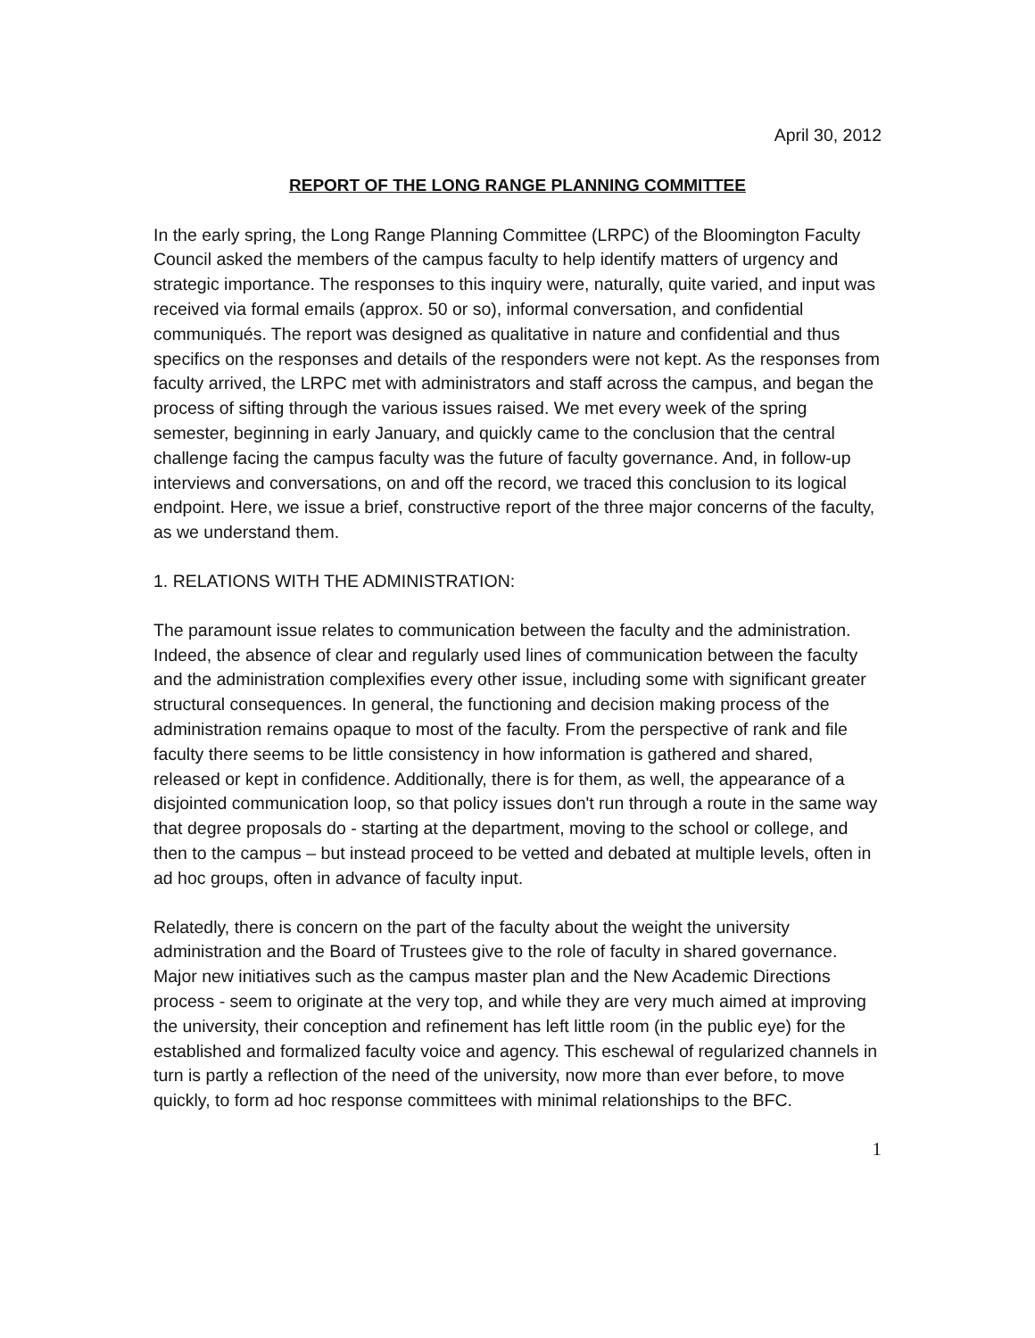April 30, 2012
REPORT OF THE LONG RANGE PLANNING COMMITTEE
In the early spring, the Long Range Planning Committee (LRPC) of the Bloomington Faculty Council asked the members of the campus faculty to help identify matters of urgency and strategic importance. The responses to this inquiry were, naturally, quite varied, and input was received via formal emails (approx. 50 or so), informal conversation, and confidential communiqués. The report was designed as qualitative in nature and confidential and thus specifics on the responses and details of the responders were not kept. As the responses from faculty arrived, the LRPC met with administrators and staff across the campus, and began the process of sifting through the various issues raised. We met every week of the spring semester, beginning in early January, and quickly came to the conclusion that the central challenge facing the campus faculty was the future of faculty governance. And, in follow-up interviews and conversations, on and off the record, we traced this conclusion to its logical endpoint. Here, we issue a brief, constructive report of the three major concerns of the faculty, as we understand them.
1. RELATIONS WITH THE ADMINISTRATION:
The paramount issue relates to communication between the faculty and the administration. Indeed, the absence of clear and regularly used lines of communication between the faculty and the administration complexifies every other issue, including some with significant greater structural consequences. In general, the functioning and decision making process of the administration remains opaque to most of the faculty. From the perspective of rank and file faculty there seems to be little consistency in how information is gathered and shared, released or kept in confidence. Additionally, there is for them, as well, the appearance of a disjointed communication loop, so that policy issues don't run through a route in the same way that degree proposals do - starting at the department, moving to the school or college, and then to the campus – but instead proceed to be vetted and debated at multiple levels, often in ad hoc groups, often in advance of faculty input.
Relatedly, there is concern on the part of the faculty about the weight the university administration and the Board of Trustees give to the role of faculty in shared governance. Major new initiatives such as the campus master plan and the New Academic Directions process - seem to originate at the very top, and while they are very much aimed at improving the university, their conception and refinement has left little room (in the public eye) for the established and formalized faculty voice and agency. This eschewal of regularized channels in turn is partly a reflection of the need of the university, now more than ever before, to move quickly, to form ad hoc response committees with minimal relationships to the BFC.
1